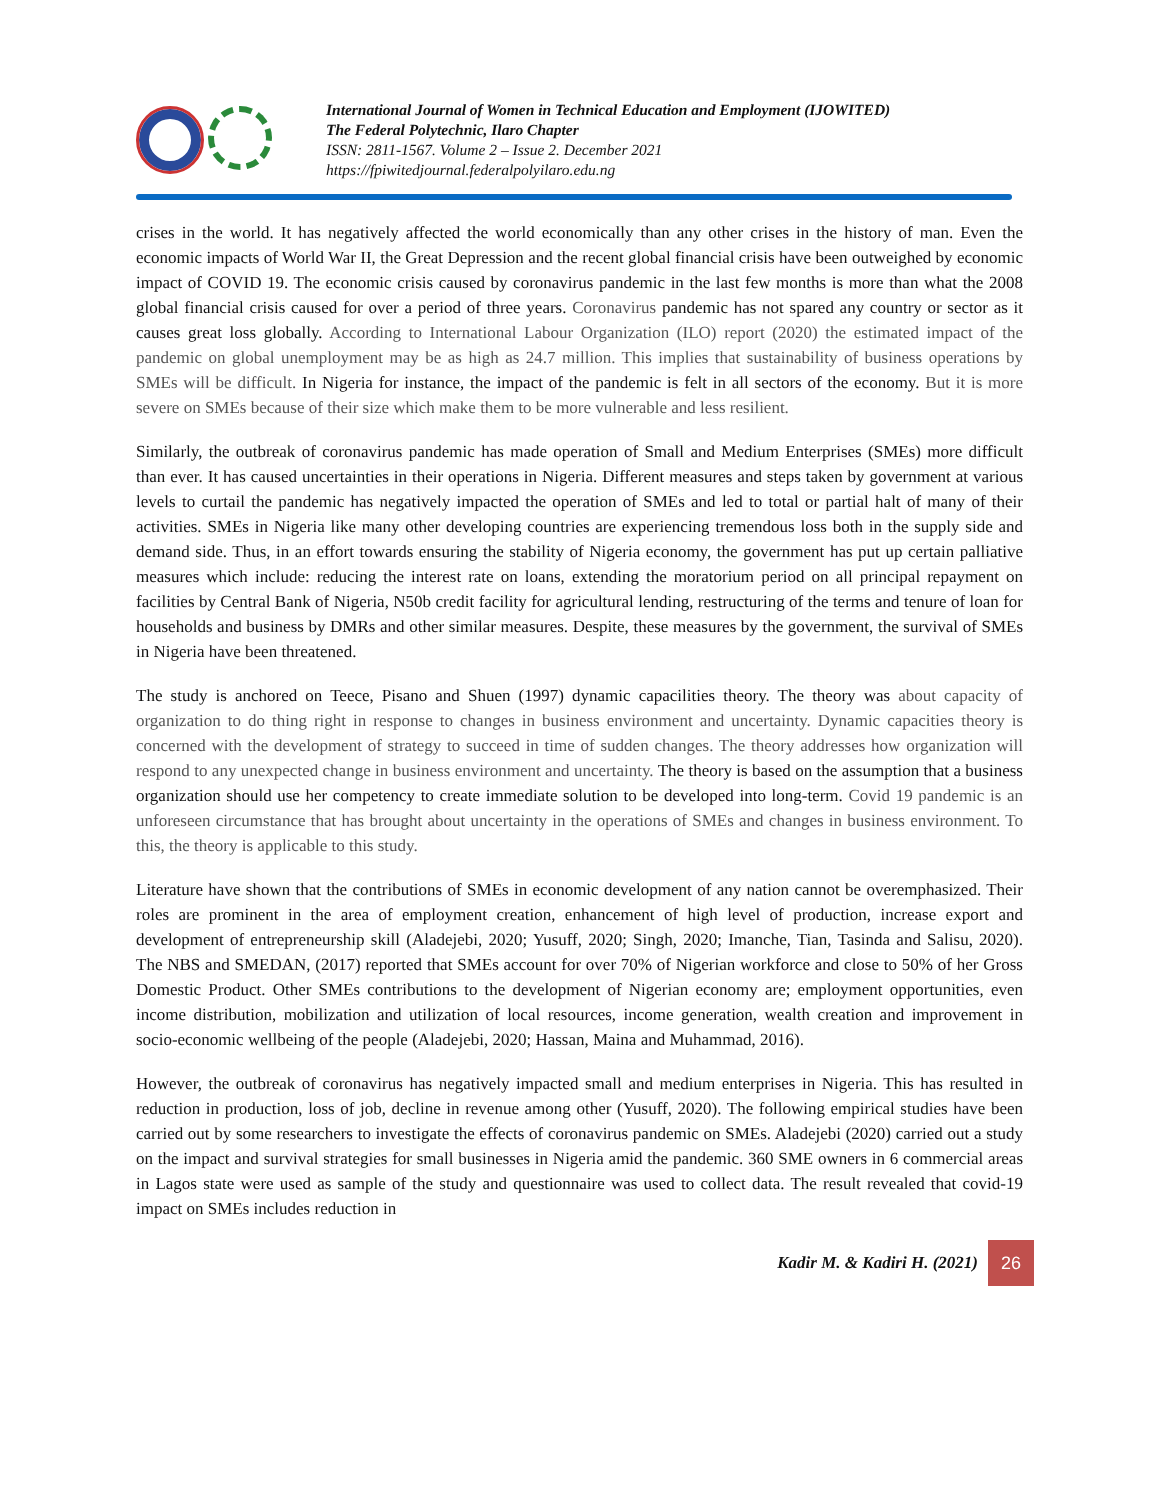International Journal of Women in Technical Education and Employment (IJOWITED)
The Federal Polytechnic, Ilaro Chapter
ISSN: 2811-1567. Volume 2 – Issue 2. December 2021
https://fpiwitedjournal.federalpolyilaro.edu.ng
crises in the world. It has negatively affected the world economically than any other crises in the history of man. Even the economic impacts of World War II, the Great Depression and the recent global financial crisis have been outweighed by economic impact of COVID 19. The economic crisis caused by coronavirus pandemic in the last few months is more than what the 2008 global financial crisis caused for over a period of three years. Coronavirus pandemic has not spared any country or sector as it causes great loss globally. According to International Labour Organization (ILO) report (2020) the estimated impact of the pandemic on global unemployment may be as high as 24.7 million. This implies that sustainability of business operations by SMEs will be difficult. In Nigeria for instance, the impact of the pandemic is felt in all sectors of the economy. But it is more severe on SMEs because of their size which make them to be more vulnerable and less resilient.
Similarly, the outbreak of coronavirus pandemic has made operation of Small and Medium Enterprises (SMEs) more difficult than ever. It has caused uncertainties in their operations in Nigeria. Different measures and steps taken by government at various levels to curtail the pandemic has negatively impacted the operation of SMEs and led to total or partial halt of many of their activities. SMEs in Nigeria like many other developing countries are experiencing tremendous loss both in the supply side and demand side. Thus, in an effort towards ensuring the stability of Nigeria economy, the government has put up certain palliative measures which include: reducing the interest rate on loans, extending the moratorium period on all principal repayment on facilities by Central Bank of Nigeria, N50b credit facility for agricultural lending, restructuring of the terms and tenure of loan for households and business by DMRs and other similar measures. Despite, these measures by the government, the survival of SMEs in Nigeria have been threatened.
The study is anchored on Teece, Pisano and Shuen (1997) dynamic capacilities theory. The theory was about capacity of organization to do thing right in response to changes in business environment and uncertainty. Dynamic capacities theory is concerned with the development of strategy to succeed in time of sudden changes. The theory addresses how organization will respond to any unexpected change in business environment and uncertainty. The theory is based on the assumption that a business organization should use her competency to create immediate solution to be developed into long-term. Covid 19 pandemic is an unforeseen circumstance that has brought about uncertainty in the operations of SMEs and changes in business environment. To this, the theory is applicable to this study.
Literature have shown that the contributions of SMEs in economic development of any nation cannot be overemphasized. Their roles are prominent in the area of employment creation, enhancement of high level of production, increase export and development of entrepreneurship skill (Aladejebi, 2020; Yusuff, 2020; Singh, 2020; Imanche, Tian, Tasinda and Salisu, 2020). The NBS and SMEDAN, (2017) reported that SMEs account for over 70% of Nigerian workforce and close to 50% of her Gross Domestic Product. Other SMEs contributions to the development of Nigerian economy are; employment opportunities, even income distribution, mobilization and utilization of local resources, income generation, wealth creation and improvement in socio-economic wellbeing of the people (Aladejebi, 2020; Hassan, Maina and Muhammad, 2016).
However, the outbreak of coronavirus has negatively impacted small and medium enterprises in Nigeria. This has resulted in reduction in production, loss of job, decline in revenue among other (Yusuff, 2020). The following empirical studies have been carried out by some researchers to investigate the effects of coronavirus pandemic on SMEs. Aladejebi (2020) carried out a study on the impact and survival strategies for small businesses in Nigeria amid the pandemic. 360 SME owners in 6 commercial areas in Lagos state were used as sample of the study and questionnaire was used to collect data. The result revealed that covid-19 impact on SMEs includes reduction in
Kadir M. & Kadiri H. (2021)
26